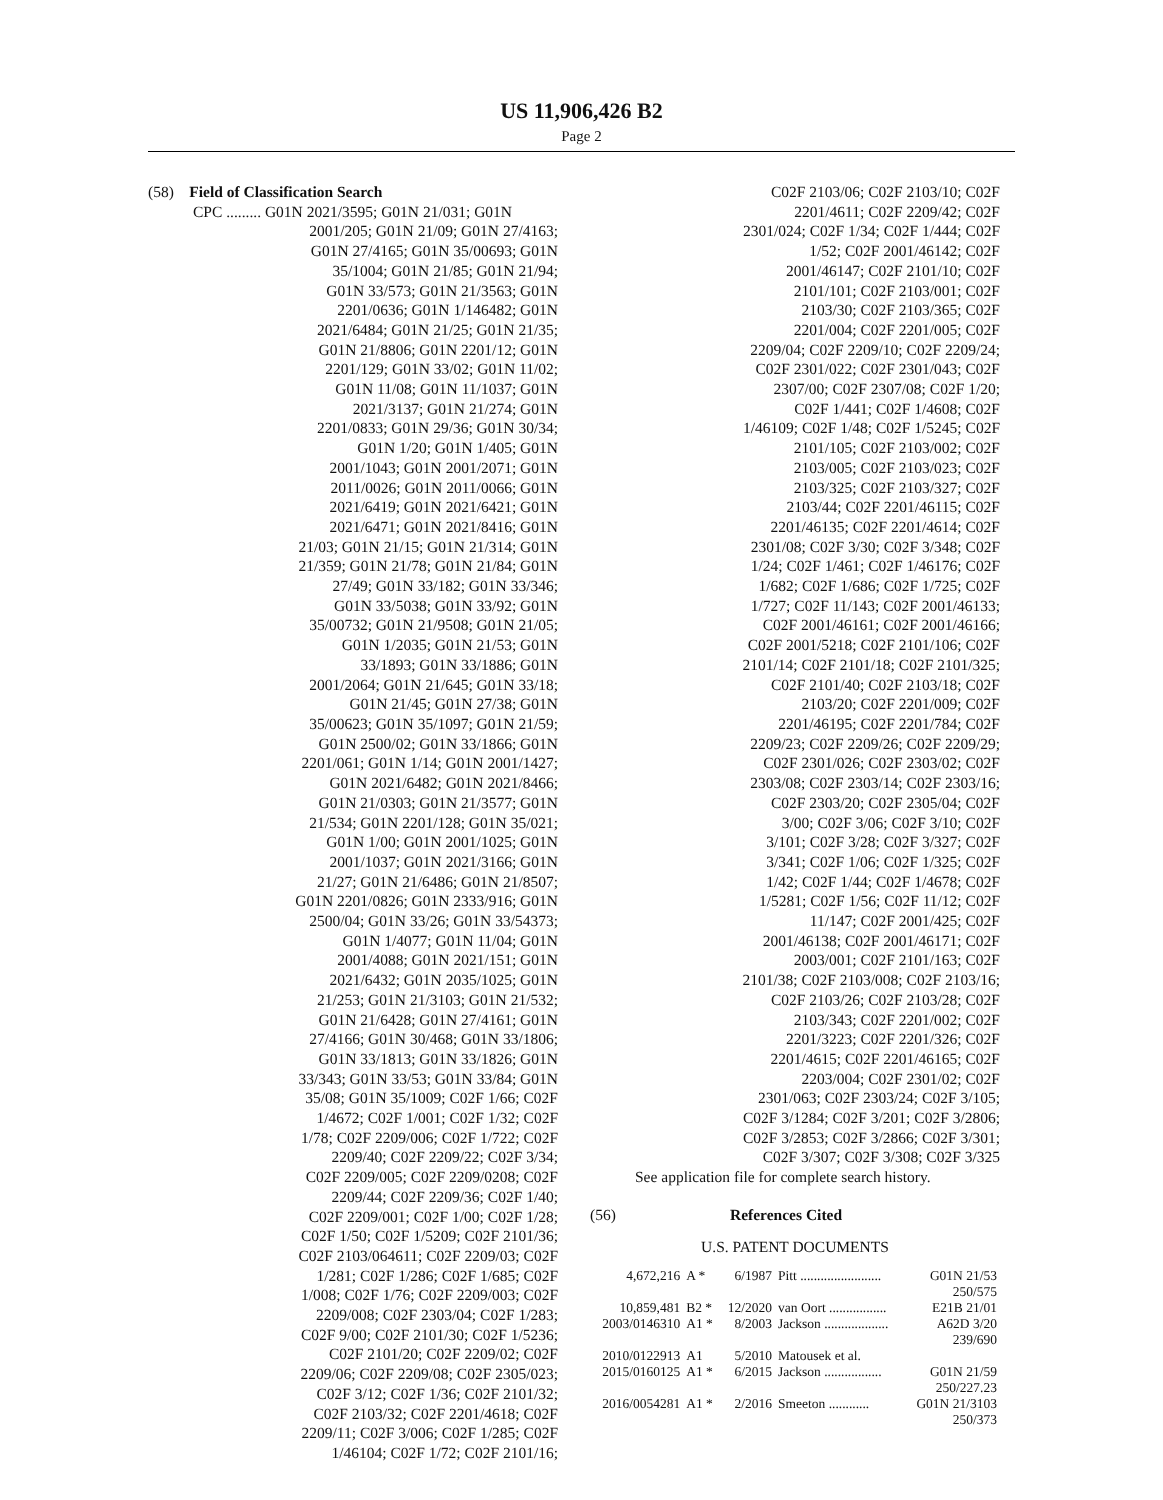US 11,906,426 B2
Page 2
(58) Field of Classification Search
CPC ......... G01N 2021/3595; G01N 21/031; G01N
2001/205; G01N 21/09; G01N 27/4163;
G01N 27/4165; G01N 35/00693; G01N
35/1004; G01N 21/85; G01N 21/94;
G01N 33/573; G01N 21/3563; G01N
2201/0636; G01N 1/146482; G01N
2021/6484; G01N 21/25; G01N 21/35;
G01N 21/8806; G01N 2201/12; G01N
2201/129; G01N 33/02; G01N 11/02;
G01N 11/08; G01N 11/1037; G01N
2021/3137; G01N 21/274; G01N
2201/0833; G01N 29/36; G01N 30/34;
G01N 1/20; G01N 1/405; G01N
2001/1043; G01N 2001/2071; G01N
2011/0026; G01N 2011/0066; G01N
2021/6419; G01N 2021/6421; G01N
2021/6471; G01N 2021/8416; G01N
21/03; G01N 21/15; G01N 21/314; G01N
21/359; G01N 21/78; G01N 21/84; G01N
27/49; G01N 33/182; G01N 33/346;
G01N 33/5038; G01N 33/92; G01N
35/00732; G01N 21/9508; G01N 21/05;
G01N 1/2035; G01N 21/53; G01N
33/1893; G01N 33/1886; G01N
2001/2064; G01N 21/645; G01N 33/18;
G01N 21/45; G01N 27/38; G01N
35/00623; G01N 35/1097; G01N 21/59;
G01N 2500/02; G01N 33/1866; G01N
2201/061; G01N 1/14; G01N 2001/1427;
G01N 2021/6482; G01N 2021/8466;
G01N 21/0303; G01N 21/3577; G01N
21/534; G01N 2201/128; G01N 35/021;
G01N 1/00; G01N 2001/1025; G01N
2001/1037; G01N 2021/3166; G01N
21/27; G01N 21/6486; G01N 21/8507;
G01N 2201/0826; G01N 2333/916; G01N
2500/04; G01N 33/26; G01N 33/54373;
G01N 1/4077; G01N 11/04; G01N
2001/4088; G01N 2021/151; G01N
2021/6432; G01N 2035/1025; G01N
21/253; G01N 21/3103; G01N 21/532;
G01N 21/6428; G01N 27/4161; G01N
27/4166; G01N 30/468; G01N 33/1806;
G01N 33/1813; G01N 33/1826; G01N
33/343; G01N 33/53; G01N 33/84; G01N
35/08; G01N 35/1009; C02F 1/66; C02F
1/4672; C02F 1/001; C02F 1/32; C02F
1/78; C02F 2209/006; C02F 1/722; C02F
2209/40; C02F 2209/22; C02F 3/34;
C02F 2209/005; C02F 2209/0208; C02F
2209/44; C02F 2209/36; C02F 1/40;
C02F 2209/001; C02F 1/00; C02F 1/28;
C02F 1/50; C02F 1/5209; C02F 2101/36;
C02F 2103/064611; C02F 2209/03; C02F
1/281; C02F 1/286; C02F 1/685; C02F
1/008; C02F 1/76; C02F 2209/003; C02F
2209/008; C02F 2303/04; C02F 1/283;
C02F 9/00; C02F 2101/30; C02F 1/5236;
C02F 2101/20; C02F 2209/02; C02F
2209/06; C02F 2209/08; C02F 2305/023;
C02F 3/12; C02F 1/36; C02F 2101/32;
C02F 2103/32; C02F 2201/4618; C02F
2209/11; C02F 3/006; C02F 1/285; C02F
1/46104; C02F 1/72; C02F 2101/16;
C02F 2103/06; C02F 2103/10; C02F
2201/4611; C02F 2209/42; C02F
2301/024; C02F 1/34; C02F 1/444; C02F
1/52; C02F 2001/46142; C02F
2001/46147; C02F 2101/10; C02F
2101/101; C02F 2103/001; C02F
2103/30; C02F 2103/365; C02F
2201/004; C02F 2201/005; C02F
2209/04; C02F 2209/10; C02F 2209/24;
C02F 2301/022; C02F 2301/043; C02F
2307/00; C02F 2307/08; C02F 1/20;
C02F 1/441; C02F 1/4608; C02F
1/46109; C02F 1/48; C02F 1/5245; C02F
2101/105; C02F 2103/002; C02F
2103/005; C02F 2103/023; C02F
2103/325; C02F 2103/327; C02F
2103/44; C02F 2201/46115; C02F
2201/46135; C02F 2201/4614; C02F
2301/08; C02F 3/30; C02F 3/348; C02F
1/24; C02F 1/461; C02F 1/46176; C02F
1/682; C02F 1/686; C02F 1/725; C02F
1/727; C02F 11/143; C02F 2001/46133;
C02F 2001/46161; C02F 2001/46166;
C02F 2001/5218; C02F 2101/106; C02F
2101/14; C02F 2101/18; C02F 2101/325;
C02F 2101/40; C02F 2103/18; C02F
2103/20; C02F 2201/009; C02F
2201/46195; C02F 2201/784; C02F
2209/23; C02F 2209/26; C02F 2209/29;
C02F 2301/026; C02F 2303/02; C02F
2303/08; C02F 2303/14; C02F 2303/16;
C02F 2303/20; C02F 2305/04; C02F
3/00; C02F 3/06; C02F 3/10; C02F
3/101; C02F 3/28; C02F 3/327; C02F
3/341; C02F 1/06; C02F 1/325; C02F
1/42; C02F 1/44; C02F 1/4678; C02F
1/5281; C02F 1/56; C02F 11/12; C02F
11/147; C02F 2001/425; C02F
2001/46138; C02F 2001/46171; C02F
2003/001; C02F 2101/163; C02F
2101/38; C02F 2103/008; C02F 2103/16;
C02F 2103/26; C02F 2103/28; C02F
2103/343; C02F 2201/002; C02F
2201/3223; C02F 2201/326; C02F
2201/4615; C02F 2201/46165; C02F
2203/004; C02F 2301/02; C02F
2301/063; C02F 2303/24; C02F 3/105;
C02F 3/1284; C02F 3/201; C02F 3/2806;
C02F 3/2853; C02F 3/2866; C02F 3/301;
C02F 3/307; C02F 3/308; C02F 3/325
See application file for complete search history.
(56) References Cited
U.S. PATENT DOCUMENTS
| 4,672,216 | A * | 6/1987 | Pitt ........................ | G01N 21/53 |
| | | | | 250/575 |
| 10,859,481 | B2 * | 12/2020 | van Oort ................. | E21B 21/01 |
| 2003/0146310 | A1 * | 8/2003 | Jackson ................... | A62D 3/20 |
| | | | | 239/690 |
| 2010/0122913 | A1 | 5/2010 | Matousek et al. | |
| 2015/0160125 | A1 * | 6/2015 | Jackson ................. | G01N 21/59 |
| | | | | 250/227.23 |
| 2016/0054281 | A1 * | 2/2016 | Smeeton ............ | G01N 21/3103 |
| | | | | 250/373 |